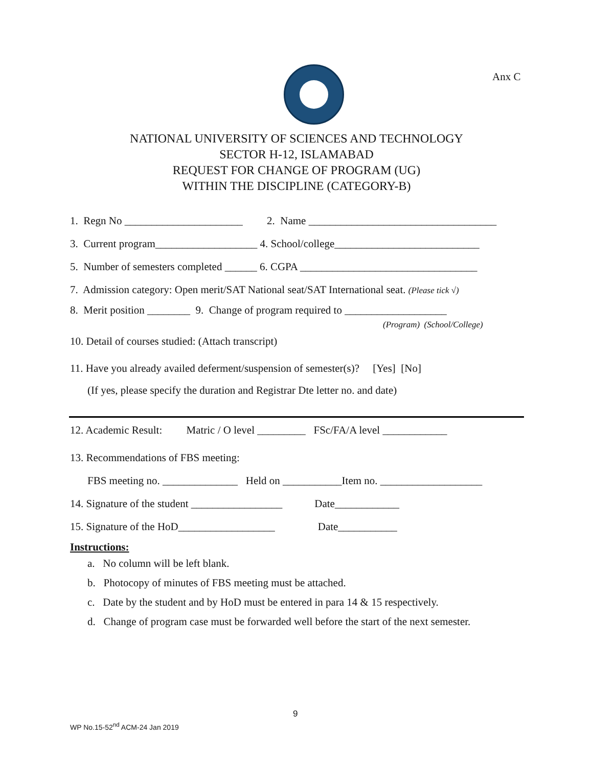Anx C
NATIONAL UNIVERSITY OF SCIENCES AND TECHNOLOGY
SECTOR H-12, ISLAMABAD
REQUEST FOR CHANGE OF PROGRAM (UG)
WITHIN THE DISCIPLINE (CATEGORY-B)
1. Regn No ______________________ 2. Name ___________________________________
3. Current program___________________ 4. School/college___________________________
5. Number of semesters completed ______ 6. CGPA _________________________________
7. Admission category: Open merit/SAT National seat/SAT International seat. (Please tick √)
8. Merit position ________ 9. Change of program required to ___________________
(Program) (School/College)
10. Detail of courses studied: (Attach transcript)
11. Have you already availed deferment/suspension of semester(s)? [Yes] [No]
(If yes, please specify the duration and Registrar Dte letter no. and date)
12. Academic Result: Matric / O level _________ FSc/FA/A level ____________
13. Recommendations of FBS meeting:
FBS meeting no. ______________ Held on ___________Item no. ___________________
14. Signature of the student _________________ Date____________
15. Signature of the HoD__________________ Date___________
Instructions:
a. No column will be left blank.
b. Photocopy of minutes of FBS meeting must be attached.
c. Date by the student and by HoD must be entered in para 14 & 15 respectively.
d. Change of program case must be forwarded well before the start of the next semester.
9
WP No.15-52<sup>nd</sup> ACM-24 Jan 2019